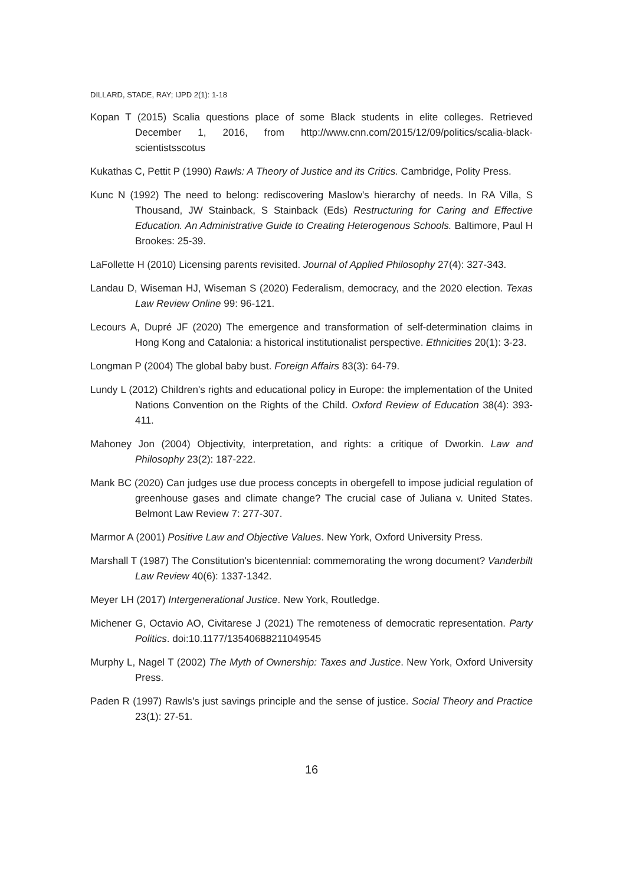DILLARD, STADE, RAY; IJPD 2(1): 1-18
Kopan T (2015) Scalia questions place of some Black students in elite colleges. Retrieved December 1, 2016, from http://www.cnn.com/2015/12/09/politics/scalia-black-scientistsscotus
Kukathas C, Pettit P (1990) Rawls: A Theory of Justice and its Critics. Cambridge, Polity Press.
Kunc N (1992) The need to belong: rediscovering Maslow's hierarchy of needs. In RA Villa, S Thousand, JW Stainback, S Stainback (Eds) Restructuring for Caring and Effective Education. An Administrative Guide to Creating Heterogenous Schools. Baltimore, Paul H Brookes: 25-39.
LaFollette H (2010) Licensing parents revisited. Journal of Applied Philosophy 27(4): 327-343.
Landau D, Wiseman HJ, Wiseman S (2020) Federalism, democracy, and the 2020 election. Texas Law Review Online 99: 96-121.
Lecours A, Dupré JF (2020) The emergence and transformation of self-determination claims in Hong Kong and Catalonia: a historical institutionalist perspective. Ethnicities 20(1): 3-23.
Longman P (2004) The global baby bust. Foreign Affairs 83(3): 64-79.
Lundy L (2012) Children's rights and educational policy in Europe: the implementation of the United Nations Convention on the Rights of the Child. Oxford Review of Education 38(4): 393-411.
Mahoney Jon (2004) Objectivity, interpretation, and rights: a critique of Dworkin. Law and Philosophy 23(2): 187-222.
Mank BC (2020) Can judges use due process concepts in obergefell to impose judicial regulation of greenhouse gases and climate change? The crucial case of Juliana v. United States. Belmont Law Review 7: 277-307.
Marmor A (2001) Positive Law and Objective Values. New York, Oxford University Press.
Marshall T (1987) The Constitution's bicentennial: commemorating the wrong document? Vanderbilt Law Review 40(6): 1337-1342.
Meyer LH (2017) Intergenerational Justice. New York, Routledge.
Michener G, Octavio AO, Civitarese J (2021) The remoteness of democratic representation. Party Politics. doi:10.1177/13540688211049545
Murphy L, Nagel T (2002) The Myth of Ownership: Taxes and Justice. New York, Oxford University Press.
Paden R (1997) Rawls’s just savings principle and the sense of justice. Social Theory and Practice 23(1): 27-51.
16